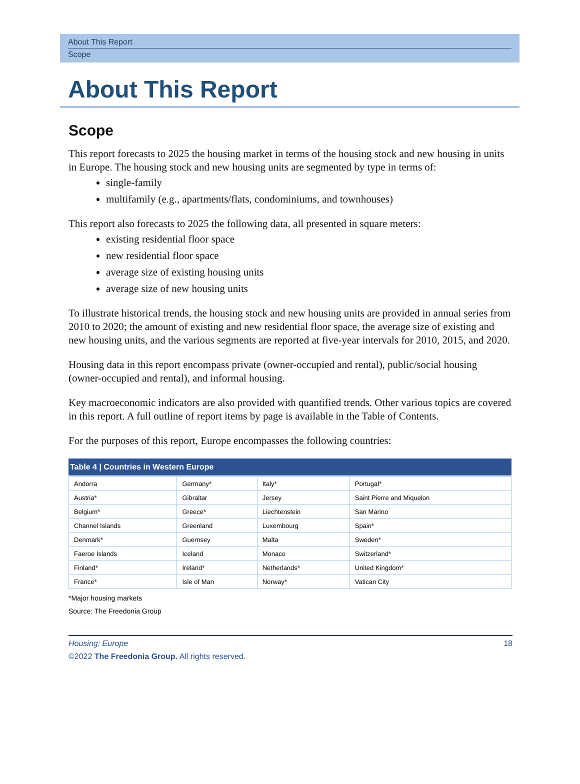About This Report
Scope
About This Report
Scope
This report forecasts to 2025 the housing market in terms of the housing stock and new housing in units in Europe. The housing stock and new housing units are segmented by type in terms of:
single-family
multifamily (e.g., apartments/flats, condominiums, and townhouses)
This report also forecasts to 2025 the following data, all presented in square meters:
existing residential floor space
new residential floor space
average size of existing housing units
average size of new housing units
To illustrate historical trends, the housing stock and new housing units are provided in annual series from 2010 to 2020; the amount of existing and new residential floor space, the average size of existing and new housing units, and the various segments are reported at five-year intervals for 2010, 2015, and 2020.
Housing data in this report encompass private (owner-occupied and rental), public/social housing (owner-occupied and rental), and informal housing.
Key macroeconomic indicators are also provided with quantified trends. Other various topics are covered in this report. A full outline of report items by page is available in the Table of Contents.
For the purposes of this report, Europe encompasses the following countries:
Table 4 | Countries in Western Europe
| Andorra | Germany* | Italy* | Portugal* |
| Austria* | Gibraltar | Jersey | Saint Pierre and Miquelon |
| Belgium* | Greece* | Liechtenstein | San Marino |
| Channel Islands | Greenland | Luxembourg | Spain* |
| Denmark* | Guernsey | Malta | Sweden* |
| Faeroe Islands | Iceland | Monaco | Switzerland* |
| Finland* | Ireland* | Netherlands* | United Kingdom* |
| France* | Isle of Man | Norway* | Vatican City |
*Major housing markets
Source: The Freedonia Group
Housing: Europe 18
©2022 The Freedonia Group. All rights reserved.